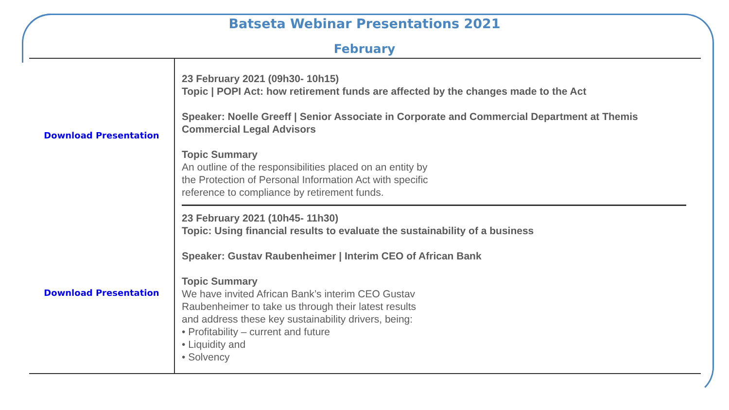Batseta Webinar Presentations 2021
February
| Download Presentation | 23 February 2021 (09h30- 10h15) Topic / POPI Act: how retirement funds are affected by the changes made to the Act Speaker: Noelle Greeff / Senior Associate in Corporate and Commercial Department at Themis Commercial Legal Advisors Topic Summary An outline of the responsibilities placed on an entity by the Protection of Personal Information Act with specific reference to compliance by retirement funds. |
| Download Presentation | 23 February 2021 (10h45- 11h30) Topic: Using financial results to evaluate the sustainability of a business Speaker: Gustav Raubenheimer / Interim CEO of African Bank Topic Summary We have invited African Bank’s interim CEO Gustav Raubenheimer to take us through their latest results and address these key sustainability drivers, being: • Profitability – current and future • Liquidity and • Solvency |